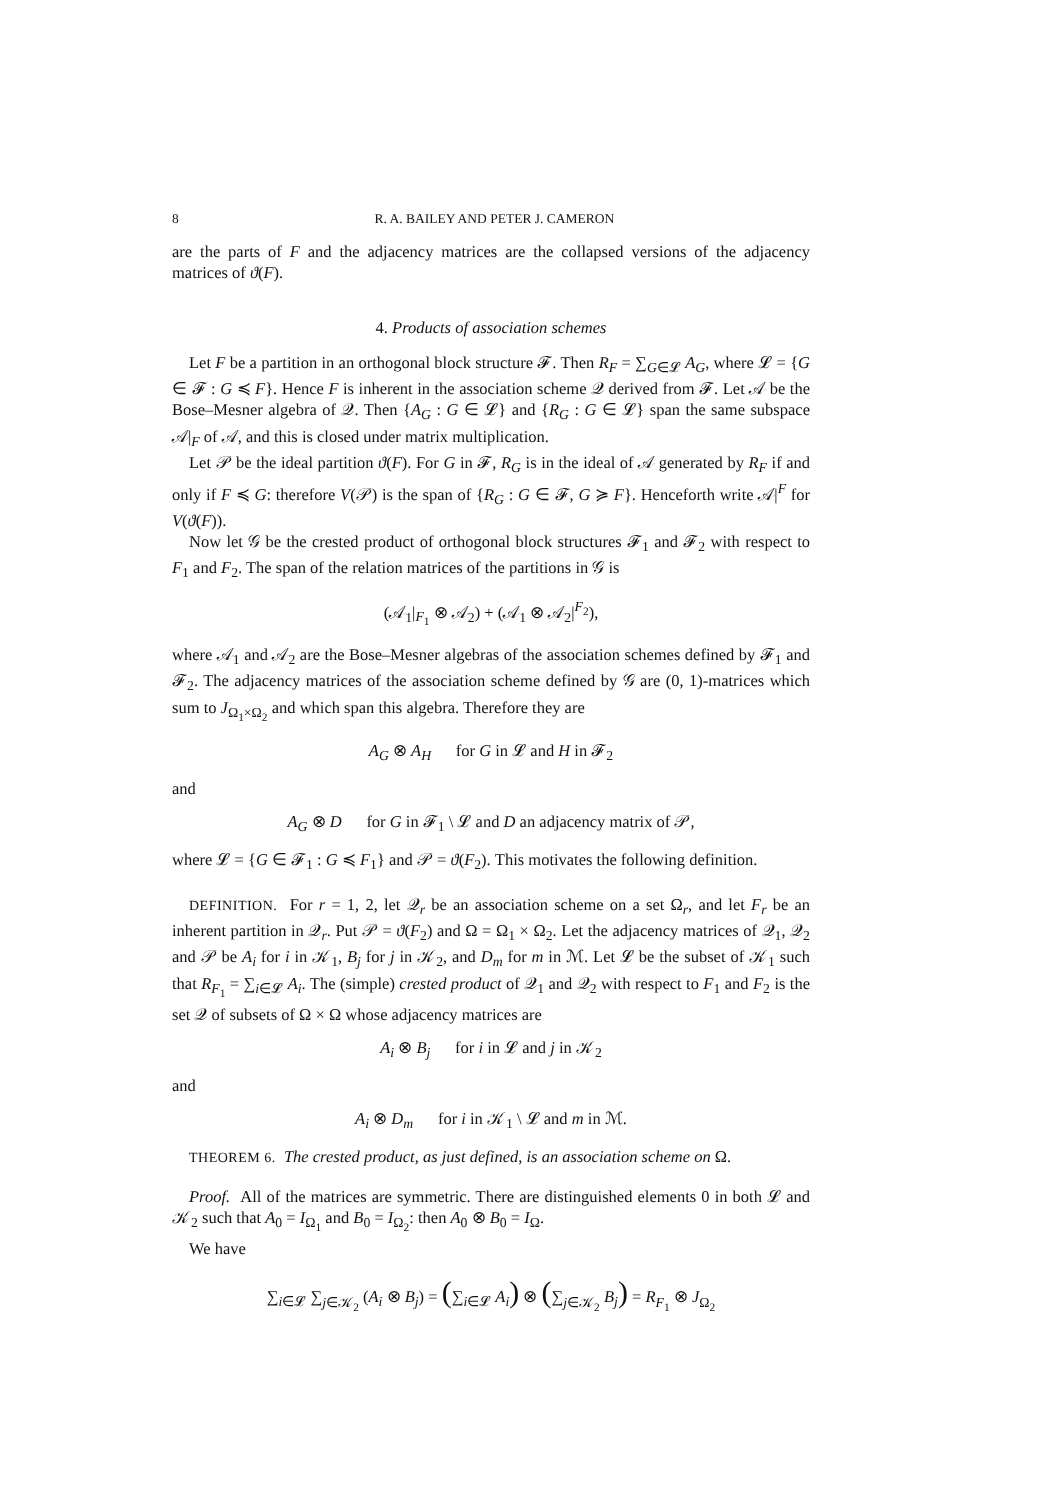8 R. A. BAILEY AND PETER J. CAMERON
are the parts of F and the adjacency matrices are the collapsed versions of the adjacency matrices of ϑ(F).
4. Products of association schemes
Let F be a partition in an orthogonal block structure 𝓕. Then R<sub>F</sub> = ∑<sub>G∈𝓛</sub> A<sub>G</sub>, where 𝓛 = {G ∈ 𝓕 : G ≼ F}. Hence F is inherent in the association scheme 𝒬 derived from 𝓕. Let 𝒜 be the Bose–Mesner algebra of 𝒬. Then {A<sub>G</sub> : G ∈ 𝓛} and {R<sub>G</sub> : G ∈ 𝓛} span the same subspace 𝒜|<sub>F</sub> of 𝒜, and this is closed under matrix multiplication.
Let 𝒫 be the ideal partition ϑ(F). For G in 𝓕, R<sub>G</sub> is in the ideal of 𝒜 generated by R<sub>F</sub> if and only if F ≼ G: therefore V(𝒫) is the span of {R<sub>G</sub> : G ∈ 𝓕, G ≽ F}. Henceforth write 𝒜|<sup>F</sup> for V(ϑ(F)).
Now let 𝒢 be the crested product of orthogonal block structures 𝓕<sub>1</sub> and 𝓕<sub>2</sub> with respect to F<sub>1</sub> and F<sub>2</sub>. The span of the relation matrices of the partitions in 𝒢 is
(𝒜<sub>1</sub>|<sub>F<sub>1</sub></sub> ⊗ 𝒜<sub>2</sub>) + (𝒜<sub>1</sub> ⊗ 𝒜<sub>2</sub>|<sup>F<sub>2</sub></sup>),
where 𝒜<sub>1</sub> and 𝒜<sub>2</sub> are the Bose–Mesner algebras of the association schemes defined by 𝓕<sub>1</sub> and 𝓕<sub>2</sub>. The adjacency matrices of the association scheme defined by 𝒢 are (0, 1)-matrices which sum to J<sub>Ω<sub>1</sub>×Ω<sub>2</sub></sub> and which span this algebra. Therefore they are
A<sub>G</sub> ⊗ A<sub>H</sub> for G in 𝓛 and H in 𝓕<sub>2</sub>
and
A<sub>G</sub> ⊗ D for G in 𝓕<sub>1</sub> \ 𝓛 and D an adjacency matrix of 𝒫,
where 𝓛 = {G ∈ 𝓕<sub>1</sub> : G ≼ F<sub>1</sub>} and 𝒫 = ϑ(F<sub>2</sub>). This motivates the following definition.
DEFINITION. For r = 1, 2, let 𝒬<sub>r</sub> be an association scheme on a set Ω<sub>r</sub>, and let F<sub>r</sub> be an inherent partition in 𝒬<sub>r</sub>. Put 𝒫 = ϑ(F<sub>2</sub>) and Ω = Ω<sub>1</sub> × Ω<sub>2</sub>. Let the adjacency matrices of 𝒬<sub>1</sub>, 𝒬<sub>2</sub> and 𝒫 be A<sub>i</sub> for i in 𝒦<sub>1</sub>, B<sub>j</sub> for j in 𝒦<sub>2</sub>, and D<sub>m</sub> for m in ℳ. Let 𝓛 be the subset of 𝒦<sub>1</sub> such that R<sub>F<sub>1</sub></sub> = ∑<sub>i∈𝓛</sub> A<sub>i</sub>. The (simple) crested product of 𝒬<sub>1</sub> and 𝒬<sub>2</sub> with respect to F<sub>1</sub> and F<sub>2</sub> is the set 𝒬 of subsets of Ω × Ω whose adjacency matrices are
A<sub>i</sub> ⊗ B<sub>j</sub> for i in 𝓛 and j in 𝒦<sub>2</sub>
and
A<sub>i</sub> ⊗ D<sub>m</sub> for i in 𝒦<sub>1</sub> \ 𝓛 and m in ℳ.
THEOREM 6. The crested product, as just defined, is an association scheme on Ω.
Proof. All of the matrices are symmetric. There are distinguished elements 0 in both 𝓛 and 𝒦<sub>2</sub> such that A<sub>0</sub> = I<sub>Ω<sub>1</sub></sub> and B<sub>0</sub> = I<sub>Ω<sub>2</sub></sub>: then A<sub>0</sub> ⊗ B<sub>0</sub> = I<sub>Ω</sub>.
We have
∑<sub>i∈𝓛</sub> ∑<sub>j∈𝒦<sub>2</sub></sub> (A<sub>i</sub> ⊗ B<sub>j</sub>) = (∑<sub>i∈𝓛</sub> A<sub>i</sub>) ⊗ (∑<sub>j∈𝒦<sub>2</sub></sub> B<sub>j</sub>) = R<sub>F<sub>1</sub></sub> ⊗ J<sub>Ω<sub>2</sub></sub>